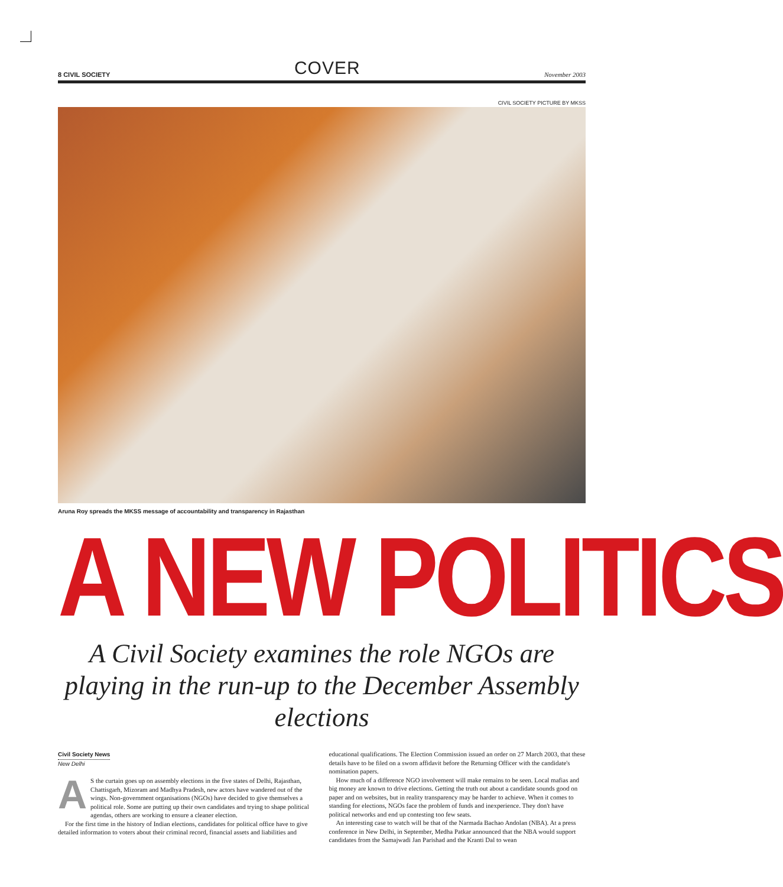8 CIVIL SOCIETY COVER November 2003
CIVIL SOCIETY PICTURE BY MKSS
Aruna Roy spreads the MKSS message of accountability and transparency in Rajasthan
A NEW POLITICS
A Civil Society examines the role NGOs are playing in the run-up to the December Assembly elections
Civil Society News
New Delhi
AS the curtain goes up on assembly elections in the five states of Delhi, Rajasthan, Chattisgarh, Mizoram and Madhya Pradesh, new actors have wandered out of the wings. Non-government organisations (NGOs) have decided to give themselves a political role. Some are putting up their own candidates and trying to shape political agendas, others are working to ensure a cleaner election.
For the first time in the history of Indian elections, candidates for political office have to give detailed information to voters about their criminal record, financial assets and liabilities and educational qualifications. The Election Commission issued an order on 27 March 2003, that these details have to be filed on a sworn affidavit before the Returning Officer with the candidate's nomination papers.
How much of a difference NGO involvement will make remains to be seen. Local mafias and big money are known to drive elections. Getting the truth out about a candidate sounds good on paper and on websites, but in reality transparency may be harder to achieve. When it comes to standing for elections, NGOs face the problem of funds and inexperience. They don't have political networks and end up contesting too few seats.
An interesting case to watch will be that of the Narmada Bachao Andolan (NBA). At a press conference in New Delhi, in September, Medha Patkar announced that the NBA would support candidates from the Samajwadi Jan Parishad and the Kranti Dal to wean